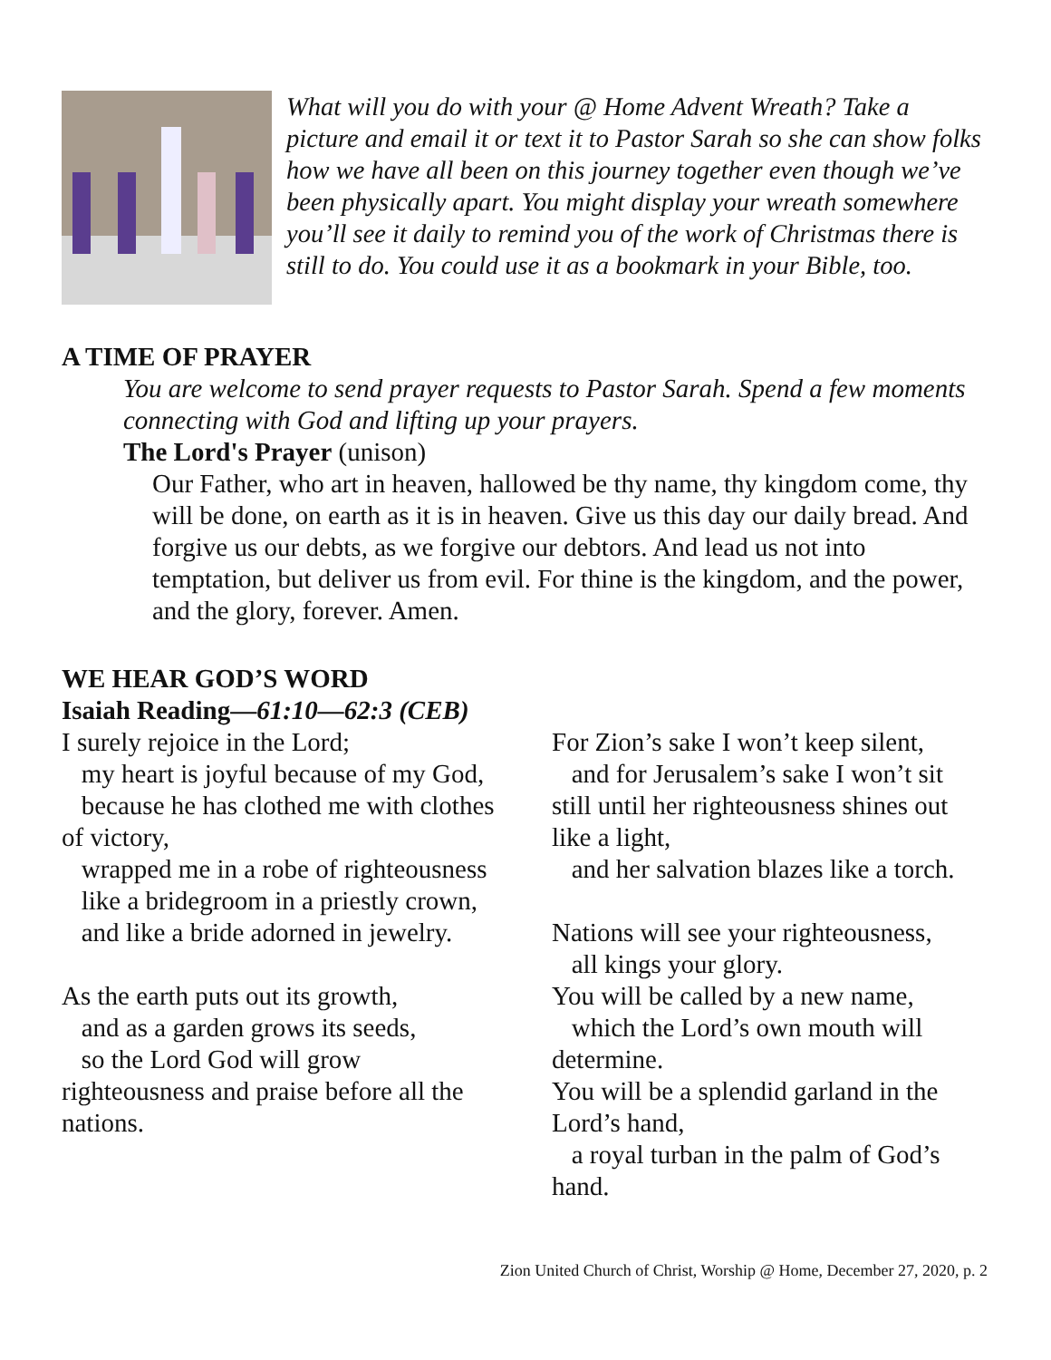What will you do with your @ Home Advent Wreath? Take a picture and email it or text it to Pastor Sarah so she can show folks how we have all been on this journey together even though we’ve been physically apart. You might display your wreath somewhere you’ll see it daily to remind you of the work of Christmas there is still to do. You could use it as a bookmark in your Bible, too.
A TIME OF PRAYER
You are welcome to send prayer requests to Pastor Sarah. Spend a few moments connecting with God and lifting up your prayers.
The Lord's Prayer (unison)
Our Father, who art in heaven, hallowed be thy name, thy kingdom come, thy will be done, on earth as it is in heaven. Give us this day our daily bread. And forgive us our debts, as we forgive our debtors. And lead us not into temptation, but deliver us from evil. For thine is the kingdom, and the power, and the glory, forever. Amen.
WE HEAR GOD’S WORD
Isaiah Reading—61:10—62:3 (CEB)
I surely rejoice in the Lord;
my heart is joyful because of my God,
because he has clothed me with clothes of victory,
wrapped me in a robe of righteousness
like a bridegroom in a priestly crown,
and like a bride adorned in jewelry.
As the earth puts out its growth,
and as a garden grows its seeds,
so the Lord God will grow righteousness and praise before all the nations.
For Zion’s sake I won’t keep silent,
and for Jerusalem’s sake I won’t sit still until her righteousness shines out like a light,
and her salvation blazes like a torch.
Nations will see your righteousness,
all kings your glory.
You will be called by a new name,
which the Lord’s own mouth will determine.
You will be a splendid garland in the Lord’s hand,
a royal turban in the palm of God’s hand.
Zion United Church of Christ, Worship @ Home, December 27, 2020, p. 2